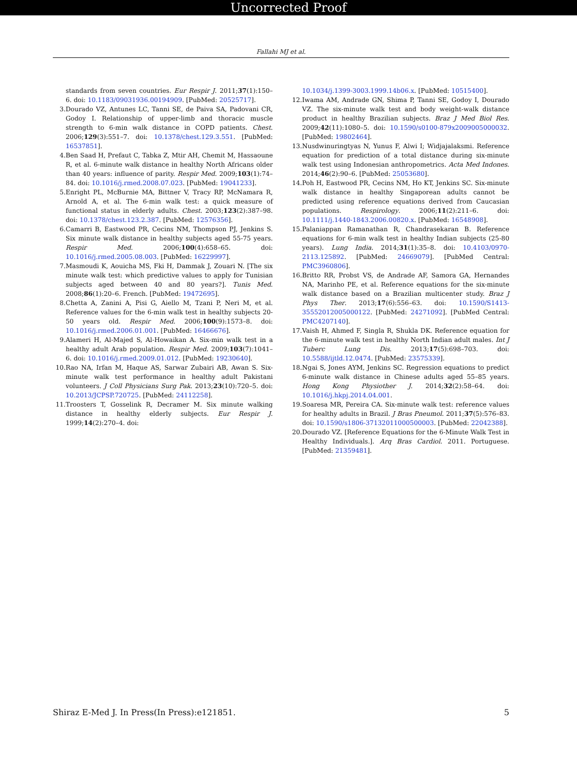Uncorrected Proof
Fallahi MJ et al.
standards from seven countries. Eur Respir J. 2011;37(1):150–6. doi: 10.1183/09031936.00194909. [PubMed: 20525717].
3. Dourado VZ, Antunes LC, Tanni SE, de Paiva SA, Padovani CR, Godoy I. Relationship of upper-limb and thoracic muscle strength to 6-min walk distance in COPD patients. Chest. 2006;129(3):551–7. doi: 10.1378/chest.129.3.551. [PubMed: 16537851].
4. Ben Saad H, Prefaut C, Tabka Z, Mtir AH, Chemit M, Hassaoune R, et al. 6-minute walk distance in healthy North Africans older than 40 years: influence of parity. Respir Med. 2009;103(1):74–84. doi: 10.1016/j.rmed.2008.07.023. [PubMed: 19041233].
5. Enright PL, McBurnie MA, Bittner V, Tracy RP, McNamara R, Arnold A, et al. The 6-min walk test: a quick measure of functional status in elderly adults. Chest. 2003;123(2):387–98. doi: 10.1378/chest.123.2.387. [PubMed: 12576356].
6. Camarri B, Eastwood PR, Cecins NM, Thompson PJ, Jenkins S. Six minute walk distance in healthy subjects aged 55-75 years. Respir Med. 2006;100(4):658–65. doi: 10.1016/j.rmed.2005.08.003. [PubMed: 16229997].
7. Masmoudi K, Aouicha MS, Fki H, Dammak J, Zouari N. [The six minute walk test: which predictive values to apply for Tunisian subjects aged between 40 and 80 years?]. Tunis Med. 2008;86(1):20–6. French. [PubMed: 19472695].
8. Chetta A, Zanini A, Pisi G, Aiello M, Tzani P, Neri M, et al. Reference values for the 6-min walk test in healthy subjects 20-50 years old. Respir Med. 2006;100(9):1573–8. doi: 10.1016/j.rmed.2006.01.001. [PubMed: 16466676].
9. Alameri H, Al-Majed S, Al-Howaikan A. Six-min walk test in a healthy adult Arab population. Respir Med. 2009;103(7):1041–6. doi: 10.1016/j.rmed.2009.01.012. [PubMed: 19230640].
10. Rao NA, Irfan M, Haque AS, Sarwar Zubairi AB, Awan S. Six-minute walk test performance in healthy adult Pakistani volunteers. J Coll Physicians Surg Pak. 2013;23(10):720–5. doi: 10.2013/JCPSP.720725. [PubMed: 24112258].
11. Troosters T, Gosselink R, Decramer M. Six minute walking distance in healthy elderly subjects. Eur Respir J. 1999;14(2):270–4. doi:
10.1034/j.1399-3003.1999.14b06.x. [PubMed: 10515400].
12. Iwama AM, Andrade GN, Shima P, Tanni SE, Godoy I, Dourado VZ. The six-minute walk test and body weight-walk distance product in healthy Brazilian subjects. Braz J Med Biol Res. 2009;42(11):1080–5. doi: 10.1590/s0100-879x2009005000032. [PubMed: 19802464].
13. Nusdwinuringtyas N, Yunus F, Alwi I; Widjajalaksmi. Reference equation for prediction of a total distance during six-minute walk test using Indonesian anthropometrics. Acta Med Indones. 2014;46(2):90–6. [PubMed: 25053680].
14. Poh H, Eastwood PR, Cecins NM, Ho KT, Jenkins SC. Six-minute walk distance in healthy Singaporean adults cannot be predicted using reference equations derived from Caucasian populations. Respirology. 2006;11(2):211–6. doi: 10.1111/j.1440-1843.2006.00820.x. [PubMed: 16548908].
15. Palaniappan Ramanathan R, Chandrasekaran B. Reference equations for 6-min walk test in healthy Indian subjects (25-80 years). Lung India. 2014;31(1):35–8. doi: 10.4103/0970-2113.125892. [PubMed: 24669079]. [PubMed Central: PMC3960806].
16. Britto RR, Probst VS, de Andrade AF, Samora GA, Hernandes NA, Marinho PE, et al. Reference equations for the six-minute walk distance based on a Brazilian multicenter study. Braz J Phys Ther. 2013;17(6):556–63. doi: 10.1590/S1413-35552012005000122. [PubMed: 24271092]. [PubMed Central: PMC4207140].
17. Vaish H, Ahmed F, Singla R, Shukla DK. Reference equation for the 6-minute walk test in healthy North Indian adult males. Int J Tuberc Lung Dis. 2013;17(5):698–703. doi: 10.5588/ijtld.12.0474. [PubMed: 23575339].
18. Ngai S, Jones AYM, Jenkins SC. Regression equations to predict 6-minute walk distance in Chinese adults aged 55–85 years. Hong Kong Physiother J. 2014;32(2):58–64. doi: 10.1016/j.hkpj.2014.04.001.
19. Soaresa MR, Pereira CA. Six-minute walk test: reference values for healthy adults in Brazil. J Bras Pneumol. 2011;37(5):576–83. doi: 10.1590/s1806-37132011000500003. [PubMed: 22042388].
20. Dourado VZ. [Reference Equations for the 6-Minute Walk Test in Healthy Individuals.]. Arq Bras Cardiol. 2011. Portuguese. [PubMed: 21359481].
Shiraz E-Med J. In Press(In Press):e121851. 5